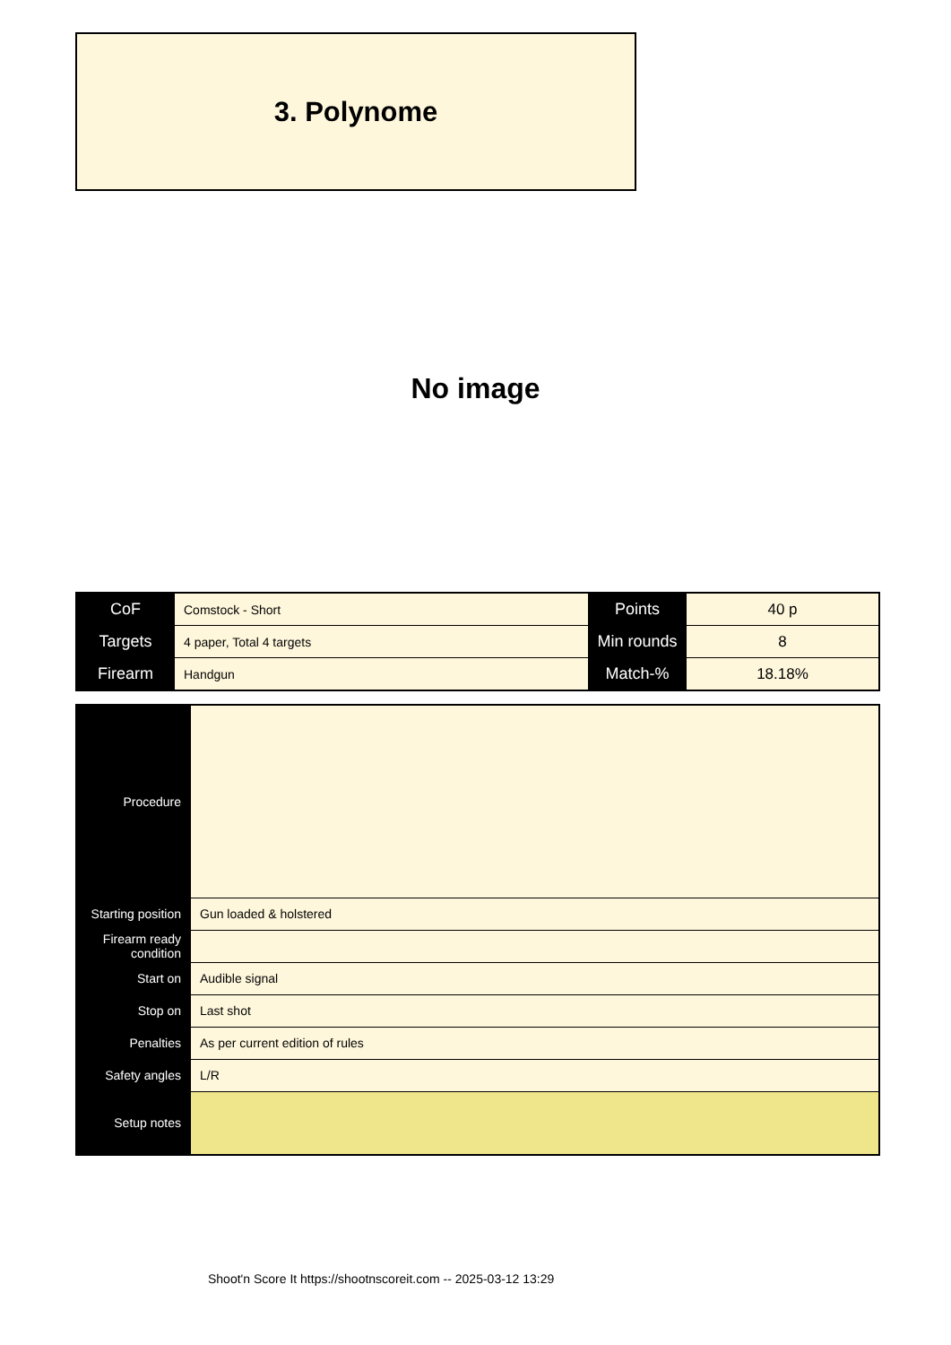3. Polynome
No image
| CoF | Comstock - Short | Points | 40 p |
| Targets | 4 paper, Total 4 targets | Min rounds | 8 |
| Firearm | Handgun | Match-% | 18.18% |
| Procedure | |
| Starting position | Gun loaded & holstered |
| Firearm ready condition | |
| Start on | Audible signal |
| Stop on | Last shot |
| Penalties | As per current edition of rules |
| Safety angles | L/R |
| Setup notes | |
Shoot'n Score It https://shootnscoreit.com -- 2025-03-12 13:29